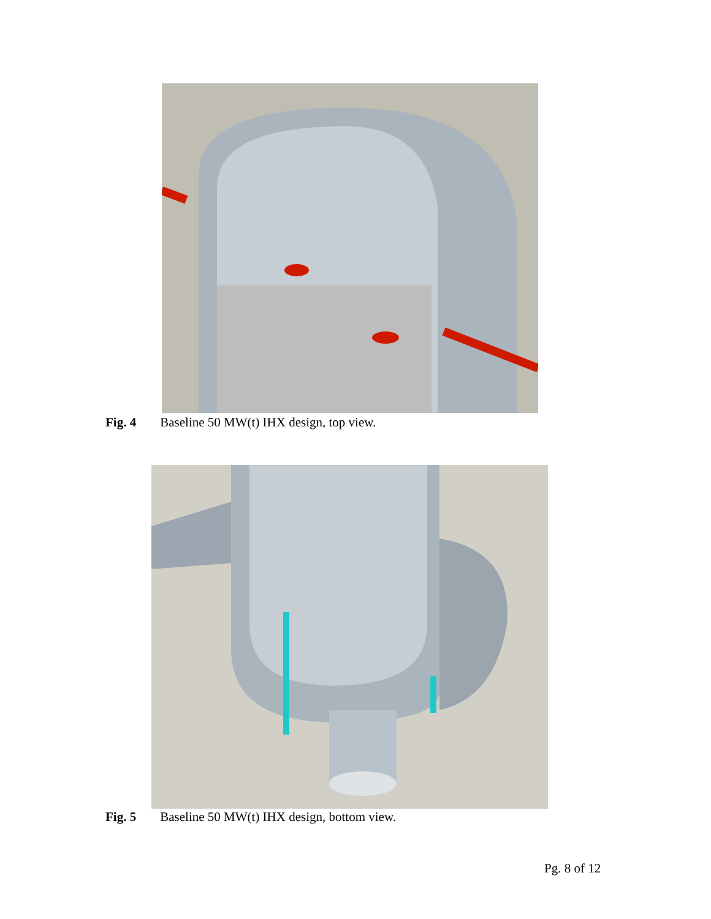Fig. 4 Baseline 50 MW(t) IHX design, top view.
Fig. 5 Baseline 50 MW(t) IHX design, bottom view.
Pg. 8 of 12